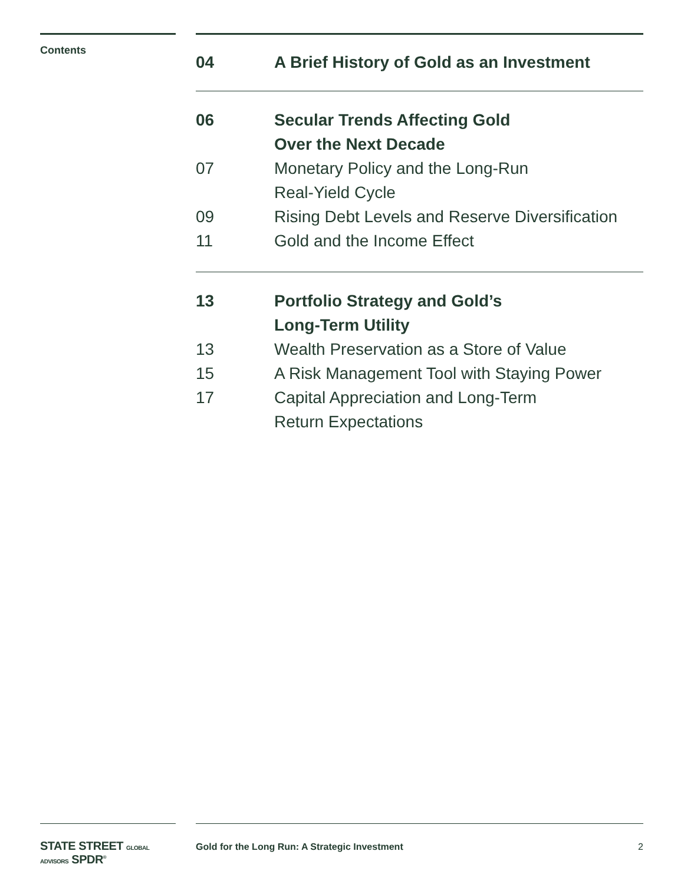Contents
04 A Brief History of Gold as an Investment
06 Secular Trends Affecting Gold
Over the Next Decade
07 Monetary Policy and the Long-Run
Real-Yield Cycle
09 Rising Debt Levels and Reserve Diversification
11 Gold and the Income Effect
13 Portfolio Strategy and Gold’s
Long-Term Utility
13 Wealth Preservation as a Store of Value
15 A Risk Management Tool with Staying Power
17 Capital Appreciation and Long-Term
Return Expectations
STATE STREET GLOBAL ADVISORS SPDR<sup>®</sup>
Gold for the Long Run: A Strategic Investment 2